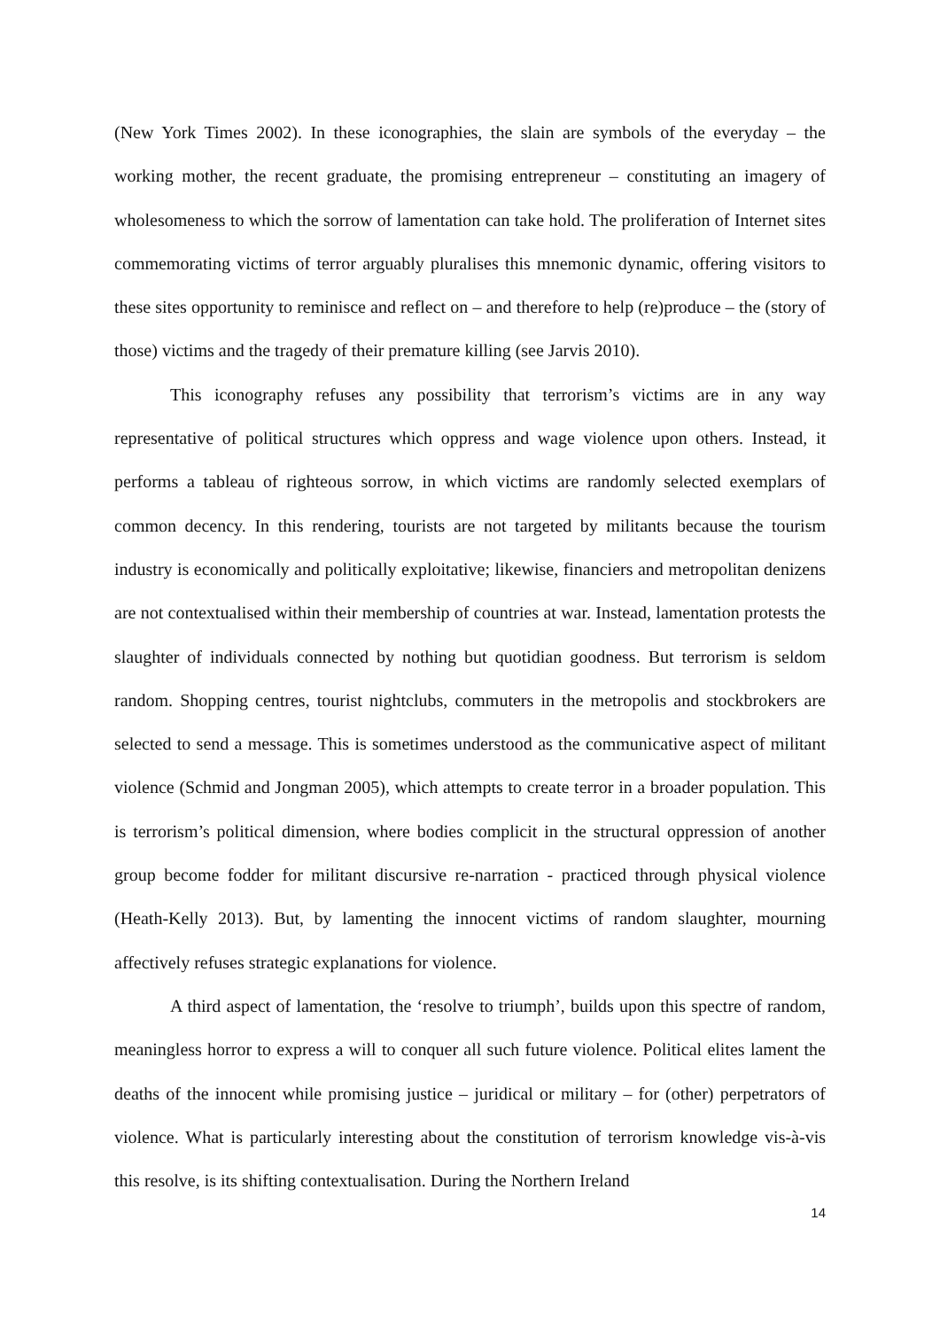(New York Times 2002). In these iconographies, the slain are symbols of the everyday – the working mother, the recent graduate, the promising entrepreneur – constituting an imagery of wholesomeness to which the sorrow of lamentation can take hold. The proliferation of Internet sites commemorating victims of terror arguably pluralises this mnemonic dynamic, offering visitors to these sites opportunity to reminisce and reflect on – and therefore to help (re)produce – the (story of those) victims and the tragedy of their premature killing (see Jarvis 2010).
This iconography refuses any possibility that terrorism’s victims are in any way representative of political structures which oppress and wage violence upon others. Instead, it performs a tableau of righteous sorrow, in which victims are randomly selected exemplars of common decency. In this rendering, tourists are not targeted by militants because the tourism industry is economically and politically exploitative; likewise, financiers and metropolitan denizens are not contextualised within their membership of countries at war. Instead, lamentation protests the slaughter of individuals connected by nothing but quotidian goodness. But terrorism is seldom random. Shopping centres, tourist nightclubs, commuters in the metropolis and stockbrokers are selected to send a message. This is sometimes understood as the communicative aspect of militant violence (Schmid and Jongman 2005), which attempts to create terror in a broader population. This is terrorism’s political dimension, where bodies complicit in the structural oppression of another group become fodder for militant discursive re-narration - practiced through physical violence (Heath-Kelly 2013). But, by lamenting the innocent victims of random slaughter, mourning affectively refuses strategic explanations for violence.
A third aspect of lamentation, the ‘resolve to triumph’, builds upon this spectre of random, meaningless horror to express a will to conquer all such future violence. Political elites lament the deaths of the innocent while promising justice – juridical or military – for (other) perpetrators of violence. What is particularly interesting about the constitution of terrorism knowledge vis-à-vis this resolve, is its shifting contextualisation. During the Northern Ireland
14